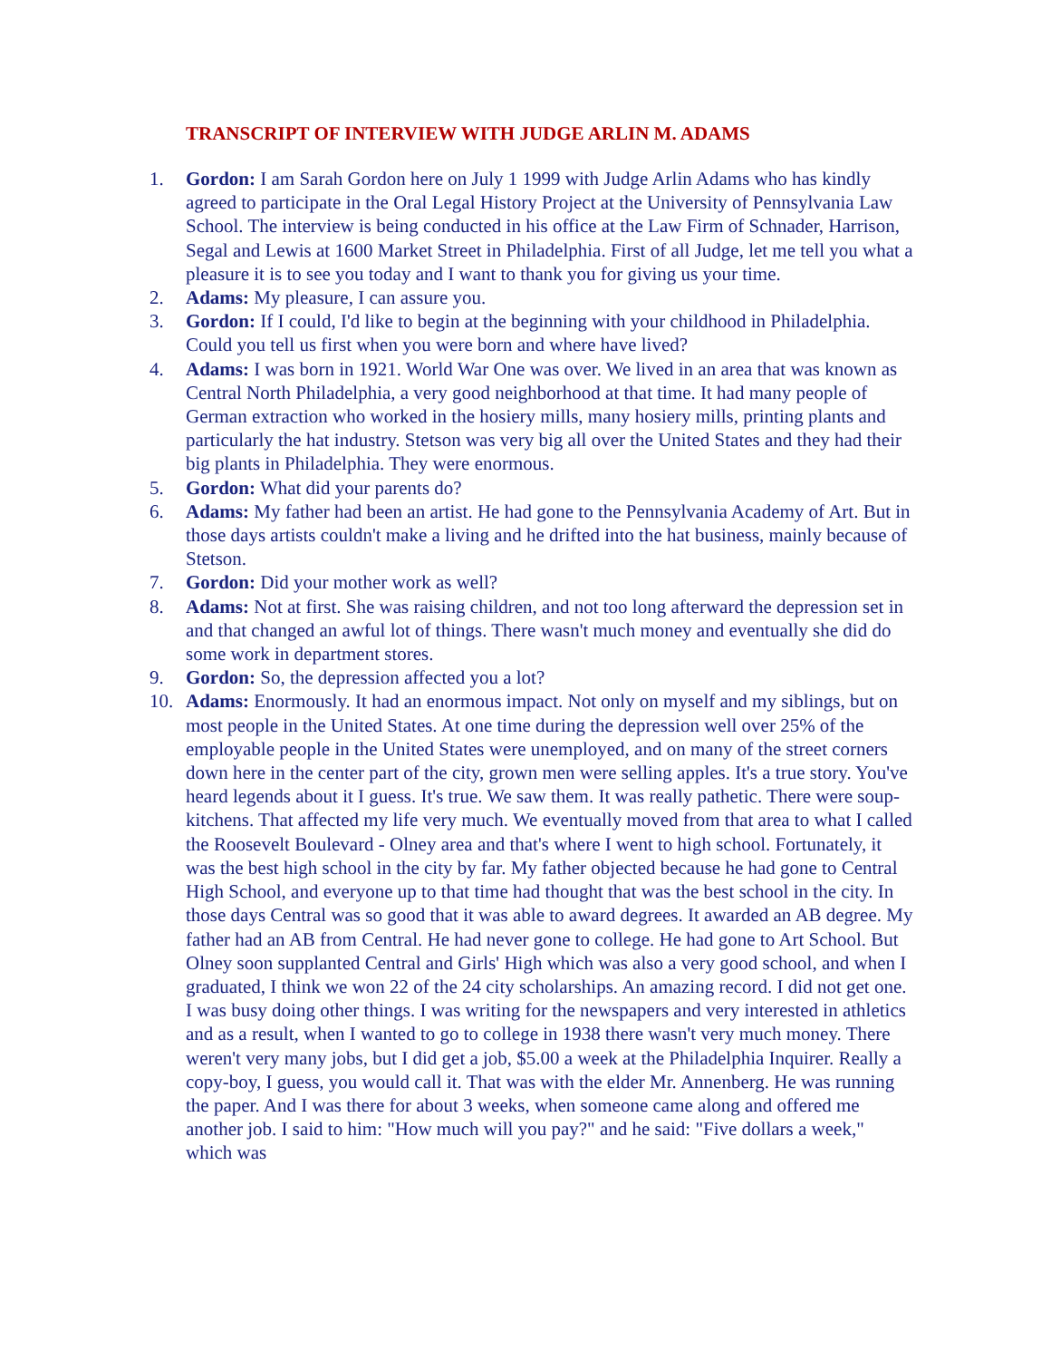TRANSCRIPT OF INTERVIEW WITH JUDGE ARLIN M. ADAMS
1. Gordon: I am Sarah Gordon here on July 1 1999 with Judge Arlin Adams who has kindly agreed to participate in the Oral Legal History Project at the University of Pennsylvania Law School. The interview is being conducted in his office at the Law Firm of Schnader, Harrison, Segal and Lewis at 1600 Market Street in Philadelphia. First of all Judge, let me tell you what a pleasure it is to see you today and I want to thank you for giving us your time.
2. Adams: My pleasure, I can assure you.
3. Gordon: If I could, I'd like to begin at the beginning with your childhood in Philadelphia. Could you tell us first when you were born and where have lived?
4. Adams: I was born in 1921. World War One was over. We lived in an area that was known as Central North Philadelphia, a very good neighborhood at that time. It had many people of German extraction who worked in the hosiery mills, many hosiery mills, printing plants and particularly the hat industry. Stetson was very big all over the United States and they had their big plants in Philadelphia. They were enormous.
5. Gordon: What did your parents do?
6. Adams: My father had been an artist. He had gone to the Pennsylvania Academy of Art. But in those days artists couldn't make a living and he drifted into the hat business, mainly because of Stetson.
7. Gordon: Did your mother work as well?
8. Adams: Not at first. She was raising children, and not too long afterward the depression set in and that changed an awful lot of things. There wasn't much money and eventually she did do some work in department stores.
9. Gordon: So, the depression affected you a lot?
10. Adams: Enormously. It had an enormous impact. Not only on myself and my siblings, but on most people in the United States. At one time during the depression well over 25% of the employable people in the United States were unemployed, and on many of the street corners down here in the center part of the city, grown men were selling apples. It's a true story. You've heard legends about it I guess. It's true. We saw them. It was really pathetic. There were soup-kitchens. That affected my life very much. We eventually moved from that area to what I called the Roosevelt Boulevard - Olney area and that's where I went to high school. Fortunately, it was the best high school in the city by far. My father objected because he had gone to Central High School, and everyone up to that time had thought that was the best school in the city. In those days Central was so good that it was able to award degrees. It awarded an AB degree. My father had an AB from Central. He had never gone to college. He had gone to Art School. But Olney soon supplanted Central and Girls' High which was also a very good school, and when I graduated, I think we won 22 of the 24 city scholarships. An amazing record. I did not get one. I was busy doing other things. I was writing for the newspapers and very interested in athletics and as a result, when I wanted to go to college in 1938 there wasn't very much money. There weren't very many jobs, but I did get a job, $5.00 a week at the Philadelphia Inquirer. Really a copy-boy, I guess, you would call it. That was with the elder Mr. Annenberg. He was running the paper. And I was there for about 3 weeks, when someone came along and offered me another job. I said to him: "How much will you pay?" and he said: "Five dollars a week," which was